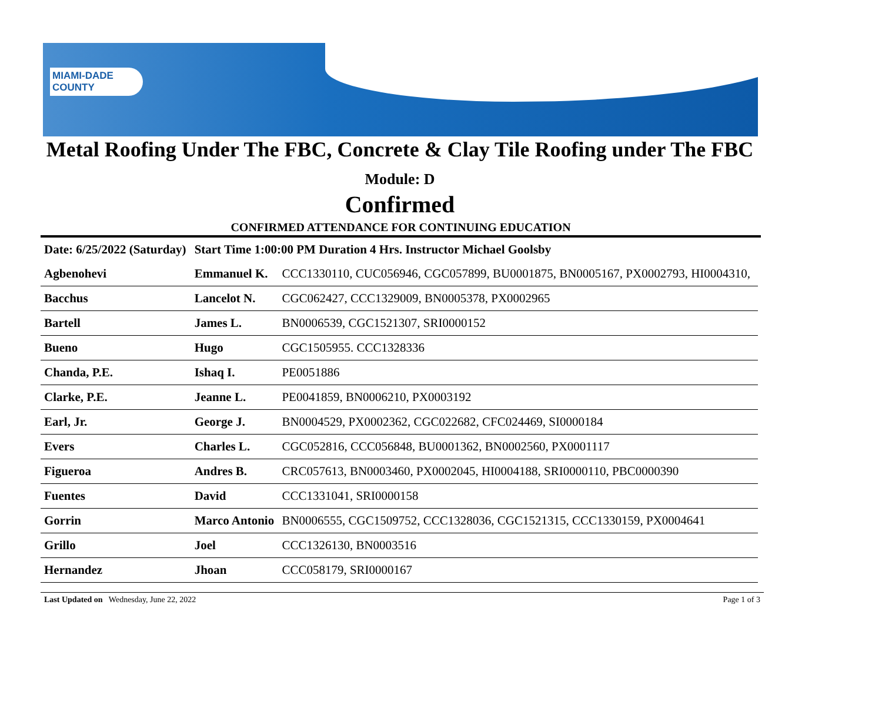MIAMI-DADE COUNTY
Metal Roofing Under The FBC, Concrete & Clay Tile Roofing under The FBC
Module: D
Confirmed
CONFIRMED ATTENDANCE FOR CONTINUING EDUCATION
| Date: 6/25/2022 (Saturday) | Start Time 1:00:00 PM Duration 4 Hrs. Instructor Michael Goolsby | |
| Agbenohevi | Emmanuel K. | CCC1330110, CUC056946, CGC057899, BU0001875, BN0005167, PX0002793, HI0004310, |
| Bacchus | Lancelot N. | CGC062427, CCC1329009, BN0005378, PX0002965 |
| Bartell | James L. | BN0006539, CGC1521307, SRI0000152 |
| Bueno | Hugo | CGC1505955. CCC1328336 |
| Chanda, P.E. | Ishaq I. | PE0051886 |
| Clarke, P.E. | Jeanne L. | PE0041859, BN0006210, PX0003192 |
| Earl, Jr. | George J. | BN0004529, PX0002362, CGC022682, CFC024469, SI0000184 |
| Evers | Charles L. | CGC052816, CCC056848, BU0001362, BN0002560, PX0001117 |
| Figueroa | Andres B. | CRC057613, BN0003460, PX0002045, HI0004188, SRI0000110, PBC0000390 |
| Fuentes | David | CCC1331041, SRI0000158 |
| Gorrin | Marco Antonio | BN0006555, CGC1509752, CCC1328036, CGC1521315, CCC1330159, PX0004641 |
| Grillo | Joel | CCC1326130, BN0003516 |
| Hernandez | Jhoan | CCC058179, SRI0000167 |
Last Updated on Wednesday, June 22, 2022 Page 1 of 3